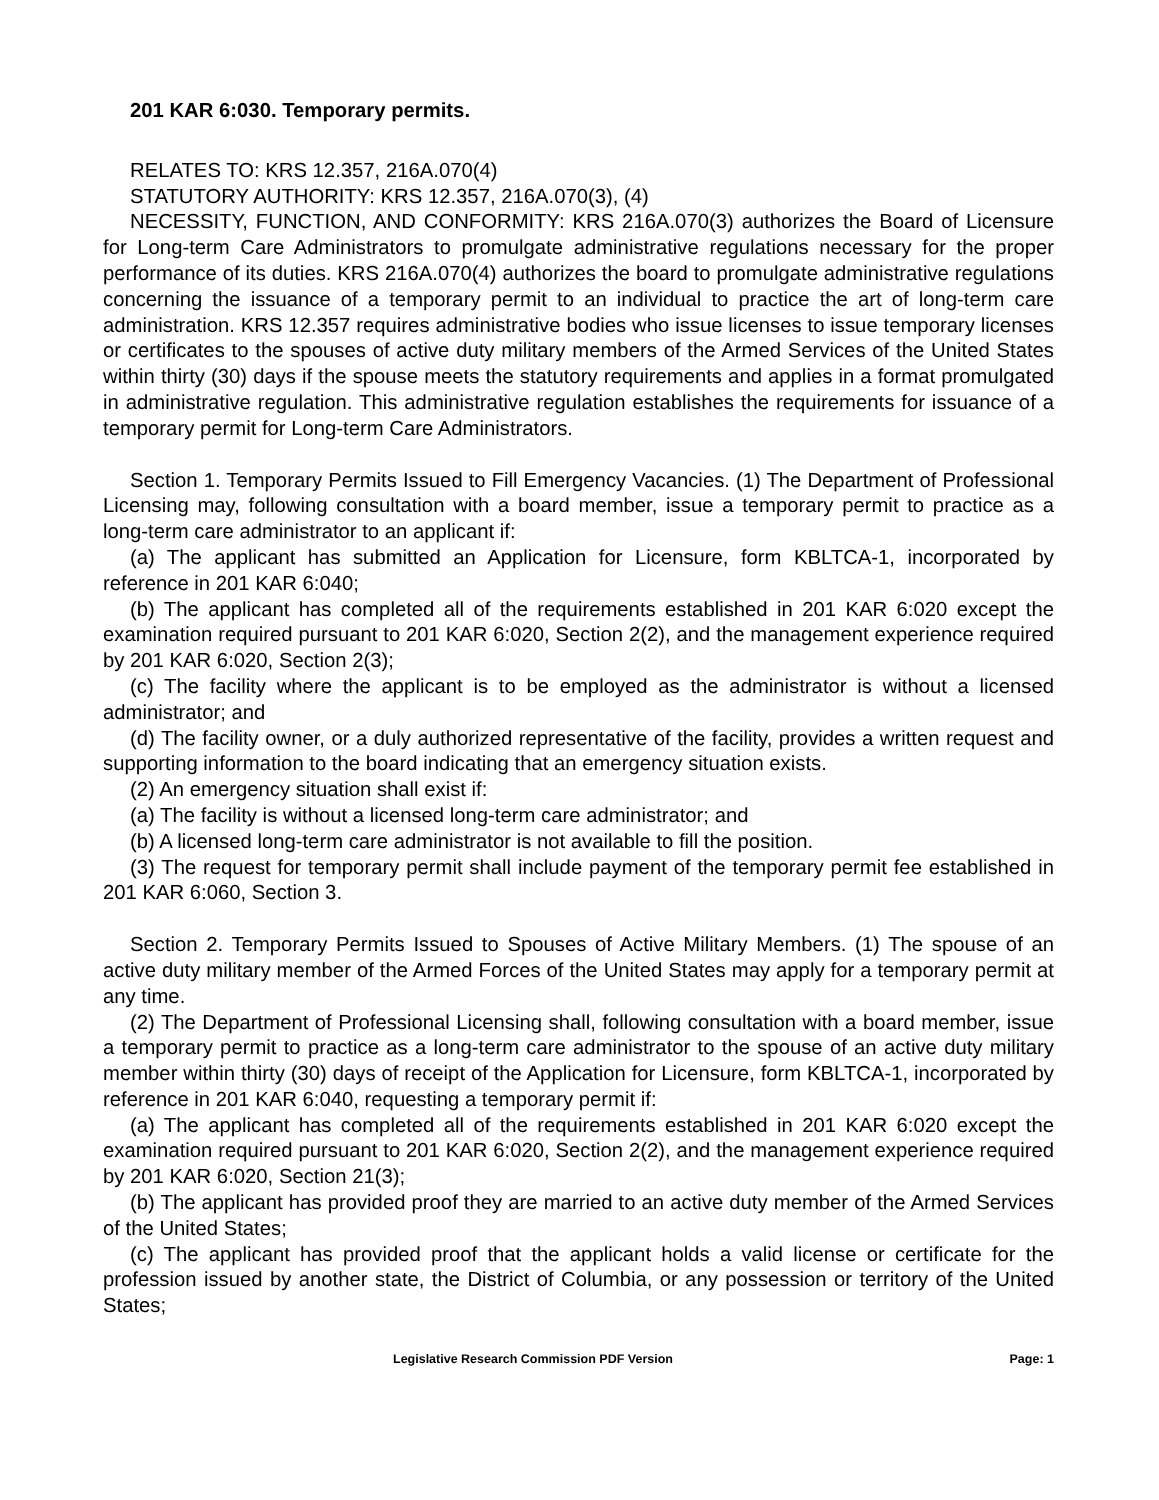201 KAR 6:030. Temporary permits.
RELATES TO: KRS 12.357, 216A.070(4)
STATUTORY AUTHORITY: KRS 12.357, 216A.070(3), (4)
NECESSITY, FUNCTION, AND CONFORMITY: KRS 216A.070(3) authorizes the Board of Licensure for Long-term Care Administrators to promulgate administrative regulations necessary for the proper performance of its duties. KRS 216A.070(4) authorizes the board to promulgate administrative regulations concerning the issuance of a temporary permit to an individual to practice the art of long-term care administration. KRS 12.357 requires administrative bodies who issue licenses to issue temporary licenses or certificates to the spouses of active duty military members of the Armed Services of the United States within thirty (30) days if the spouse meets the statutory requirements and applies in a format promulgated in administrative regulation. This administrative regulation establishes the requirements for issuance of a temporary permit for Long-term Care Administrators.
Section 1. Temporary Permits Issued to Fill Emergency Vacancies. (1) The Department of Professional Licensing may, following consultation with a board member, issue a temporary permit to practice as a long-term care administrator to an applicant if:
(a) The applicant has submitted an Application for Licensure, form KBLTCA-1, incorporated by reference in 201 KAR 6:040;
(b) The applicant has completed all of the requirements established in 201 KAR 6:020 except the examination required pursuant to 201 KAR 6:020, Section 2(2), and the management experience required by 201 KAR 6:020, Section 2(3);
(c) The facility where the applicant is to be employed as the administrator is without a licensed administrator; and
(d) The facility owner, or a duly authorized representative of the facility, provides a written request and supporting information to the board indicating that an emergency situation exists.
(2) An emergency situation shall exist if:
(a) The facility is without a licensed long-term care administrator; and
(b) A licensed long-term care administrator is not available to fill the position.
(3) The request for temporary permit shall include payment of the temporary permit fee established in 201 KAR 6:060, Section 3.
Section 2. Temporary Permits Issued to Spouses of Active Military Members. (1) The spouse of an active duty military member of the Armed Forces of the United States may apply for a temporary permit at any time.
(2) The Department of Professional Licensing shall, following consultation with a board member, issue a temporary permit to practice as a long-term care administrator to the spouse of an active duty military member within thirty (30) days of receipt of the Application for Licensure, form KBLTCA-1, incorporated by reference in 201 KAR 6:040, requesting a temporary permit if:
(a) The applicant has completed all of the requirements established in 201 KAR 6:020 except the examination required pursuant to 201 KAR 6:020, Section 2(2), and the management experience required by 201 KAR 6:020, Section 21(3);
(b) The applicant has provided proof they are married to an active duty member of the Armed Services of the United States;
(c) The applicant has provided proof that the applicant holds a valid license or certificate for the profession issued by another state, the District of Columbia, or any possession or territory of the United States;
Legislative Research Commission PDF Version Page: 1